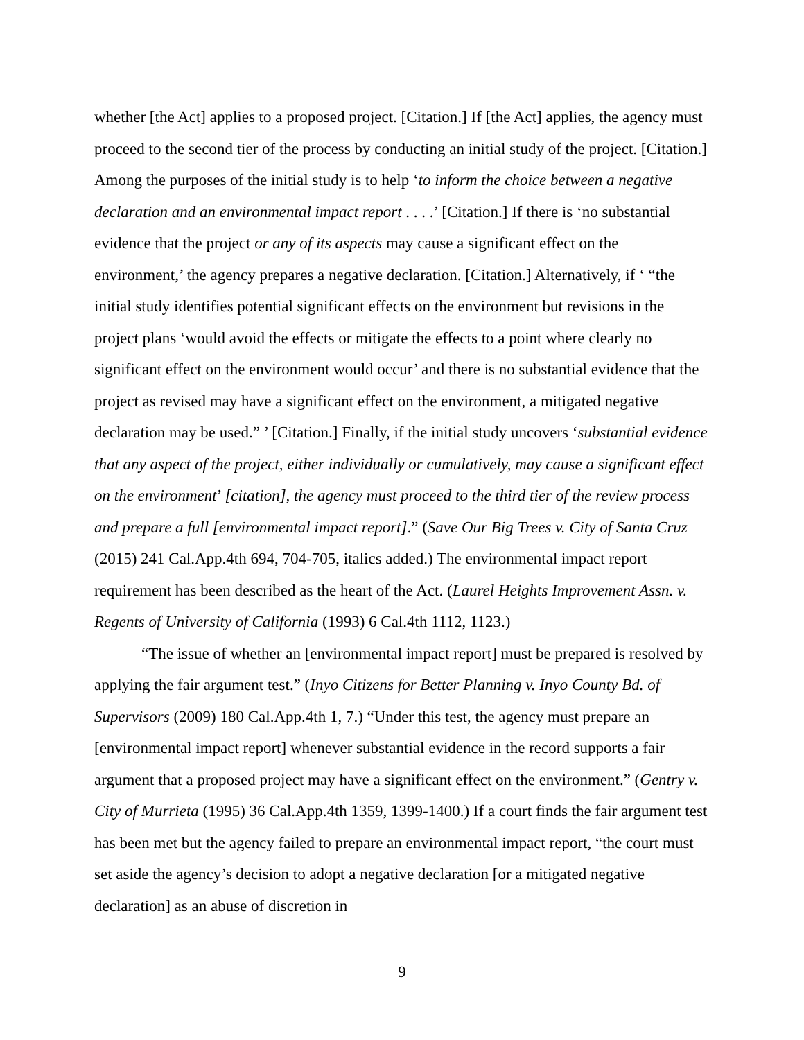whether [the Act] applies to a proposed project. [Citation.] If [the Act] applies, the agency must proceed to the second tier of the process by conducting an initial study of the project. [Citation.] Among the purposes of the initial study is to help ‘to inform the choice between a negative declaration and an environmental impact report . . . .’ [Citation.] If there is ‘no substantial evidence that the project or any of its aspects may cause a significant effect on the environment,’ the agency prepares a negative declaration. [Citation.] Alternatively, if ‘ “the initial study identifies potential significant effects on the environment but revisions in the project plans ‘would avoid the effects or mitigate the effects to a point where clearly no significant effect on the environment would occur’ and there is no substantial evidence that the project as revised may have a significant effect on the environment, a mitigated negative declaration may be used.” ’ [Citation.] Finally, if the initial study uncovers ‘substantial evidence that any aspect of the project, either individually or cumulatively, may cause a significant effect on the environment’ [citation], the agency must proceed to the third tier of the review process and prepare a full [environmental impact report].” (Save Our Big Trees v. City of Santa Cruz (2015) 241 Cal.App.4th 694, 704-705, italics added.) The environmental impact report requirement has been described as the heart of the Act. (Laurel Heights Improvement Assn. v. Regents of University of California (1993) 6 Cal.4th 1112, 1123.)
“The issue of whether an [environmental impact report] must be prepared is resolved by applying the fair argument test.” (Inyo Citizens for Better Planning v. Inyo County Bd. of Supervisors (2009) 180 Cal.App.4th 1, 7.) “Under this test, the agency must prepare an [environmental impact report] whenever substantial evidence in the record supports a fair argument that a proposed project may have a significant effect on the environment.” (Gentry v. City of Murrieta (1995) 36 Cal.App.4th 1359, 1399-1400.) If a court finds the fair argument test has been met but the agency failed to prepare an environmental impact report, “the court must set aside the agency’s decision to adopt a negative declaration [or a mitigated negative declaration] as an abuse of discretion in
9